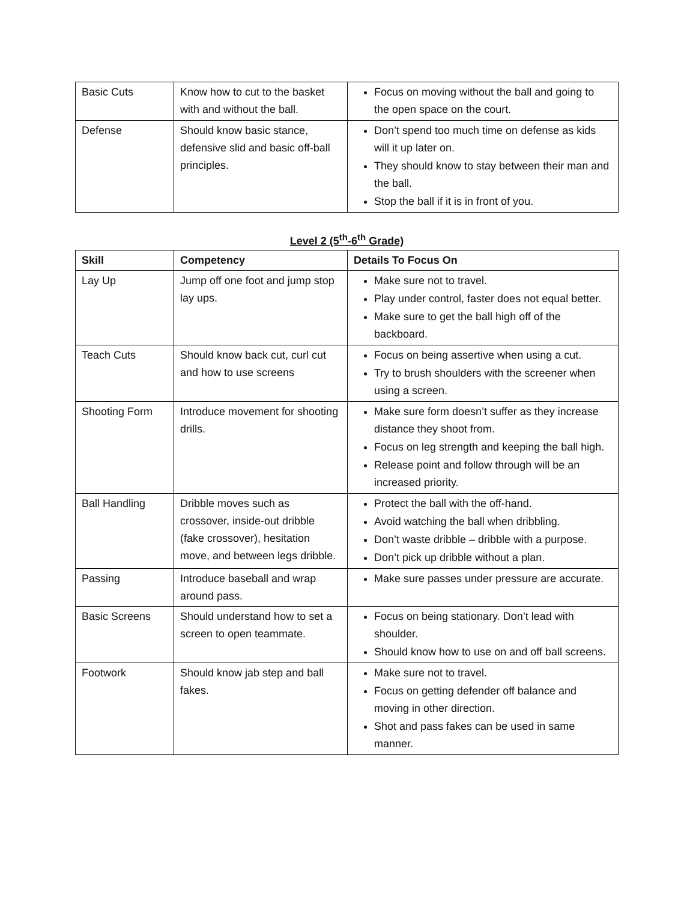| Basic Cuts | Know how to cut to the basket with and without the ball. | Focus on moving without the ball and going to the open space on the court. |
| Defense | Should know basic stance, defensive slid and basic off-ball principles. | Don’t spend too much time on defense as kids will it up later on. They should know to stay between their man and the ball. Stop the ball if it is in front of you. |
Level 2 (5<sup>th</sup>-6<sup>th</sup> Grade)
| Skill | Competency | Details To Focus On |
| --- | --- | --- |
| Lay Up | Jump off one foot and jump stop lay ups. | Make sure not to travel. Play under control, faster does not equal better. Make sure to get the ball high off of the backboard. |
| Teach Cuts | Should know back cut, curl cut and how to use screens | Focus on being assertive when using a cut. Try to brush shoulders with the screener when using a screen. |
| Shooting Form | Introduce movement for shooting drills. | Make sure form doesn’t suffer as they increase distance they shoot from. Focus on leg strength and keeping the ball high. Release point and follow through will be an increased priority. |
| Ball Handling | Dribble moves such as crossover, inside-out dribble (fake crossover), hesitation move, and between legs dribble. | Protect the ball with the off-hand. Avoid watching the ball when dribbling. Don’t waste dribble – dribble with a purpose. Don’t pick up dribble without a plan. |
| Passing | Introduce baseball and wrap around pass. | Make sure passes under pressure are accurate. |
| Basic Screens | Should understand how to set a screen to open teammate. | Focus on being stationary. Don’t lead with shoulder. Should know how to use on and off ball screens. |
| Footwork | Should know jab step and ball fakes. | Make sure not to travel. Focus on getting defender off balance and moving in other direction. Shot and pass fakes can be used in same manner. |